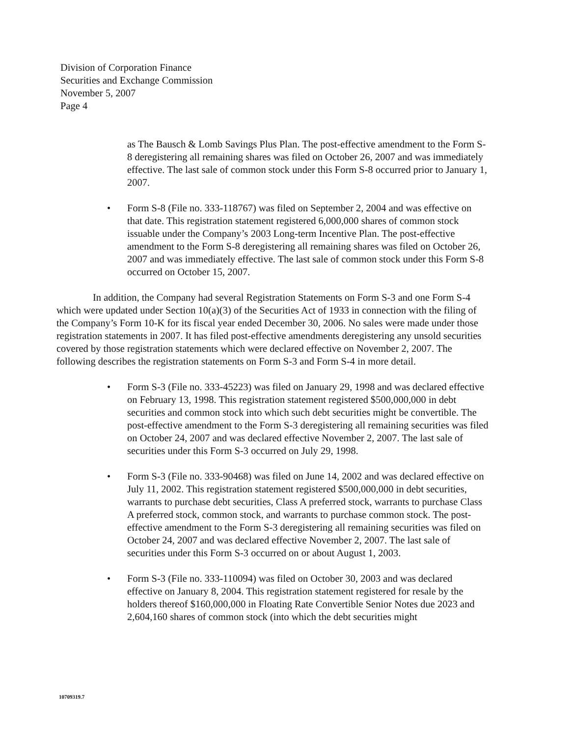Division of Corporation Finance
Securities and Exchange Commission
November 5, 2007
Page 4
as The Bausch & Lomb Savings Plus Plan. The post-effective amendment to the Form S-8 deregistering all remaining shares was filed on October 26, 2007 and was immediately effective. The last sale of common stock under this Form S-8 occurred prior to January 1, 2007.
• Form S-8 (File no. 333-118767) was filed on September 2, 2004 and was effective on that date. This registration statement registered 6,000,000 shares of common stock issuable under the Company’s 2003 Long-term Incentive Plan. The post-effective amendment to the Form S-8 deregistering all remaining shares was filed on October 26, 2007 and was immediately effective. The last sale of common stock under this Form S-8 occurred on October 15, 2007.
In addition, the Company had several Registration Statements on Form S-3 and one Form S-4 which were updated under Section 10(a)(3) of the Securities Act of 1933 in connection with the filing of the Company’s Form 10-K for its fiscal year ended December 30, 2006. No sales were made under those registration statements in 2007. It has filed post-effective amendments deregistering any unsold securities covered by those registration statements which were declared effective on November 2, 2007. The following describes the registration statements on Form S-3 and Form S-4 in more detail.
• Form S-3 (File no. 333-45223) was filed on January 29, 1998 and was declared effective on February 13, 1998. This registration statement registered $500,000,000 in debt securities and common stock into which such debt securities might be convertible. The post-effective amendment to the Form S-3 deregistering all remaining securities was filed on October 24, 2007 and was declared effective November 2, 2007. The last sale of securities under this Form S-3 occurred on July 29, 1998.
• Form S-3 (File no. 333-90468) was filed on June 14, 2002 and was declared effective on July 11, 2002. This registration statement registered $500,000,000 in debt securities, warrants to purchase debt securities, Class A preferred stock, warrants to purchase Class A preferred stock, common stock, and warrants to purchase common stock. The post-effective amendment to the Form S-3 deregistering all remaining securities was filed on October 24, 2007 and was declared effective November 2, 2007. The last sale of securities under this Form S-3 occurred on or about August 1, 2003.
• Form S-3 (File no. 333-110094) was filed on October 30, 2003 and was declared effective on January 8, 2004. This registration statement registered for resale by the holders thereof $160,000,000 in Floating Rate Convertible Senior Notes due 2023 and 2,604,160 shares of common stock (into which the debt securities might
10709319.7